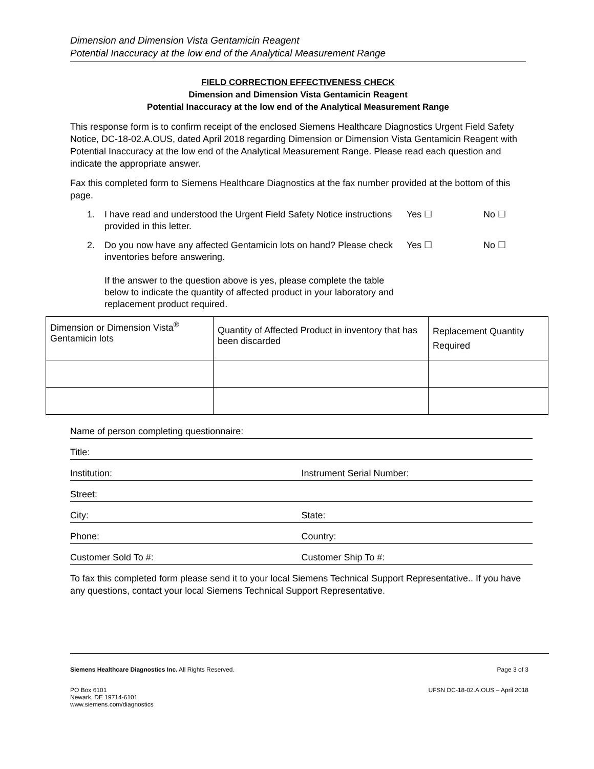Dimension and Dimension Vista Gentamicin Reagent
Potential Inaccuracy at the low end of the Analytical Measurement Range
FIELD CORRECTION EFFECTIVENESS CHECK
Dimension and Dimension Vista Gentamicin Reagent
Potential Inaccuracy at the low end of the Analytical Measurement Range
This response form is to confirm receipt of the enclosed Siemens Healthcare Diagnostics Urgent Field Safety Notice, DC-18-02.A.OUS, dated April 2018 regarding Dimension or Dimension Vista Gentamicin Reagent with Potential Inaccuracy at the low end of the Analytical Measurement Range. Please read each question and indicate the appropriate answer.
Fax this completed form to Siemens Healthcare Diagnostics at the fax number provided at the bottom of this page.
1. I have read and understood the Urgent Field Safety Notice instructions provided in this letter.
Yes ☐ No ☐
2. Do you now have any affected Gentamicin lots on hand? Please check inventories before answering.
If the answer to the question above is yes, please complete the table below to indicate the quantity of affected product in your laboratory and replacement product required.
Yes ☐ No ☐
| Dimension or Dimension Vista<sup>®</sup> Gentamicin lots | Quantity of Affected Product in inventory that has been discarded | Replacement Quantity Required |
Name of person completing questionnaire:
Title:
Institution:
Instrument Serial Number:
Street:
City:
State:
Phone:
Country:
Customer Sold To #:
Customer Ship To #:
To fax this completed form please send it to your local Siemens Technical Support Representative.. If you have any questions, contact your local Siemens Technical Support Representative.
Siemens Healthcare Diagnostics Inc. All Rights Reserved.
Page 3 of 3
PO Box 6101
Newark, DE 19714-6101
www.siemens.com/diagnostics
UFSN DC-18-02.A.OUS – April 2018